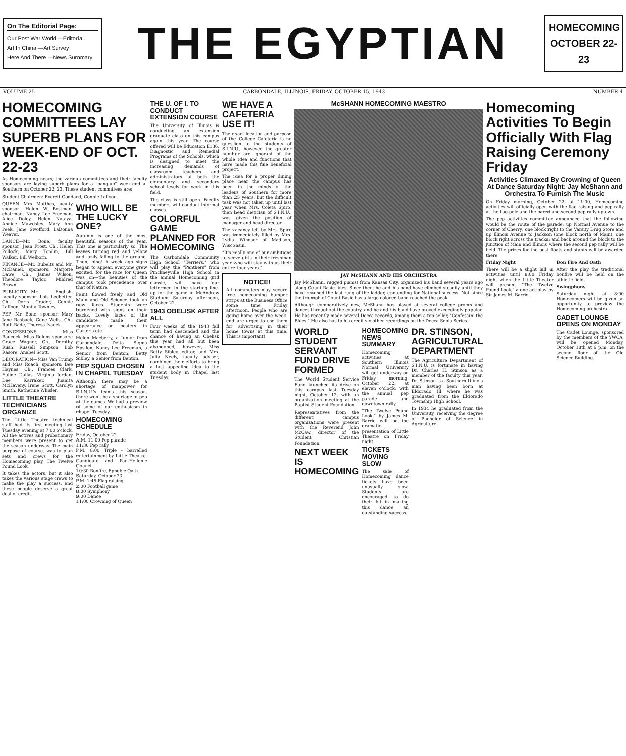On The Editorial Page:
Our Post War World —Editorial.
Art In China —Art Survey
Here And There —News Summary
THE EGYPTIAN
HOMECOMING
OCTOBER 22-23
VOLUME 25 CARBONDALE, ILLINOIS, FRIDAY, OCTOBER 15, 1943 NUMBER 4
HOMECOMING COMMITTEES LAY SUPERB PLANS FOR WEEK-END OF OCT. 22-23
As Homecoming nears, the various committees and their faculty sponsors are laying superb plans for a "bang-up" week-end at Southern on October 22, 23. These student committees are:
Student Chairmen: Everett Goddard, Connie Laffoon.
QUEEN—Mrs. Matthes, faculty sponsor: Helen W. Bostman, chairman, Nancy Lee Freeman, Alice Doley, Helen Nataya, Annice Mawdsley, Mary Ann Peek, Jane Swofford, LaDonna Weaver.
DANCE—Mr. Bone, faculty sponsor: Jean Frost, Ch., Helen Pollock, Mary Tomlin, Bill Walker, Bill Welborn.
FINANCE—Mr. Bubeltz and Mr. McDaniel, sponsors: Marjorie Dawe, Ch., James Wilson, Theodore Taylor, Mildred Brown.
PUBLICITY—Mr. English, faculty sponsor: Lois Ledbetter, Ch., Doris Crader, Connie Laffoon, Monita Townley.
PEP—Mr. Bone, sponsor: Mary Jane Rasback, Gene Wells, Ch., Ruth Bade, Theresa Ivanek.
CONCESSIONS — Miss Baucock, Miss Rolens sponsors: Grace Wagner, Ch., Dorothy Rush, Russell Simpson, Bob Rasore, Anabel Scott.
DECORATION—Miss Van Trump and Miss Roach, sponsors: Bee Haynes, Ch., Frances Clark, Euline Dallas, Virginia Jordan, Dee Karraker, Juanita McHaveny, Irene Scott, Carolyn Smith, Katherine Whisler.
LITTLE THEATRE TECHNICIANS ORGANIZE
The Little Theatre technical staff had its first meeting last Tuesday evening at 7:00 o'clock. All the actives and probationary members were present to get the season underway. The main purpose of course, was to plan sets and crews for the Homecoming play, The Twelve Pound Look.
It takes the actors, but it also takes the various stage crews to make the play a success, and these people deserve a great deal of credit.
WHO WILL BE THE LUCKY ONE?
Autumn is one of the most beautiful seasons of the year. This one is particularly so. The leaves turning red and yellow and lazily falling to the ground. Then, bing! A week ago signs began to appear, everyone grew excited, for the race for Queen was on—the beauties of the campus took precedence over that of Nature.
Paint flowed freely and Old Main and Old Science took on new faces. Students were burdened with signs on their backs. Lovely faces of the candidate made their appearance on posters in Carter's etc.
Helen Macberry, a Junior from Carbondale; Delta Sigma Epsilon; Nancy Lee Freeman, a Senior from Benton; Betty Sibley, a Senior from Benton.
PEP SQUAD CHOSEN IN CHAPEL TUESDAY
Although there may be a shortage of manpower for S.I.N.U.'s teams this season, there won't be a shortage of pep at the games. We had a preview of some of our enthusiasm in chapel Tuesday.
HOMECOMING SCHEDULE
Friday, October 22
A.M. 11:00 Pep parade
11:30 Pep rally
P.M. 8:00 Triple - barrelled entertainment by Little Theatre. Candidate and Pan-Hellenic Council.
10:30 Bonfire, Ephebic Oath.
Saturday, October 23
P.M. 1:45 Flag raising
2:00 Football game
8:00 Symphony
9:00 Dance
11:00 Crowning of Queen
THE U. OF I. TO CONDUCT EXTENSION COURSE
The University of Illinois is conducting an extension graduate class on this campus again this year. The course offered will be Education E136, Diagnostic and Remedial Programs of the Schools, which is designed to meet the increasing demands of classroom teachers and administrators at both the elementary and secondary school levels for work in this field.
The class is still open. Faculty members will conduct informal classes.
COLORFUL GAME PLANNED FOR HOMECOMING
The Carbondale Community High School "Terriers," who will play the "Panthers" from Pinckneyville High School in the annual Homecoming grid classic, will have four lettermen in the starting line-up for the game in McAndrew Stadium Saturday afternoon, October 22.
1943 OBELISK AFTER ALL
Four weeks of the 1943 fall term had descended and the chance of having an Obelisk this year had all but been abandoned, however, Miss Betty Sibley, editor, and Mrs. Julia Neely, faculty adviser, combined their efforts to bring a last appealing idea to the student body in Chapel last Tuesday.
WE HAVE A CAFETERIA USE IT!
The exact location and purpose of the College Cafeteria is no question to the students of S.I.N.U.; however, the greater number are ignorant of the whole idea and functions that have made this fine beneficial project.
The idea for a proper dining place near the campus has been in the minds of the leaders of Southern for more than 25 years, but the difficult task was not taken up until last year when Mrs. Coleta Spiro, then head dietician of S.I.N.U., was given the position of manager and head director.
The vacancy left by Mrs. Spiro was immediately filled by Mrs. Lydia Windsor of Madison, Wisconsin.
"It's really one of our ambitions to serve girls in their freshman year who will stay with us their entire four years."
NOTICE!
All commuters may secure free homecoming bumper strips at the Business Office some time Friday afternoon. People who are going home over the week-end are urged to use them for advertising in their home towns at this time. This is important!
McSHANN HOMECOMING MAESTRO
JAY McSHANN AND HIS ORCHESTRA
Jay McShann, rugged pianist from Kansas City, organized his band several years ago along Count Basie lines. Since then, he and his band have climbed steadily until they have reached the last rung of the ladder, contending for National success. Not since the triumph of Count Basie has a large colored band reached the peak.
Although comparatively new, McShann has played at several college proms and dances throughout the country, and he and his band have proved exceedingly popular. He has recently made several Decca records, among them a top seller, "Confessin' the Blues." He also has to his credit six other recordings on the Decca Sepia Series.
WORLD STUDENT SERVANT FUND DRIVE FORMED
The World Student Service Fund launched its drive on this campus last Tuesday night, October 12, with an organization meeting at the Baptist Student Foundation.
Representatives from the different campus organizations were present with the Reverend John McCaw, director of the Student Christian Foundation.
NEXT WEEK IS HOMECOMING
HOMECOMING NEWS SUMMARY
Homecoming activities at Southern Illinois Normal University will get underway on Friday morning, October 22, at eleven o'clock, with the annual pep parade and downtown rally.
"The Twelve Pound Look," by James M. Barrie will be the dramatic presentation of Little Theatre on Friday night.
TICKETS MOVING SLOW
The sale of Homecoming dance tickets have been unusually slow. Students are encouraged to do their bit in making this dance an outstanding success.
DR. STINSON, AGRICULTURAL DEPARTMENT
The Agriculture Department of S.I.N.U. is fortunate in having Dr. Charles H. Stinson as a member of the faculty this year. Dr. Stinson is a Southern Illinois man having been born at Eldorado, Ill. where he was graduated from the Eldorado Township High School.
In 1934 he graduated from the University, receiving the degree of Bachelor of Science in Agriculture.
Homecoming Activities To Begin Officially With Flag Raising Ceremony Friday
Activities Climaxed By Crowning of Queen At Dance Saturday Night; Jay McShann and Orchestra To Furnish The Music
On Friday morning, October 22, at 11:00, Homecoming activities will officially open with the flag raising and pep rally at the flag pole and the pared and second pep rally uptown.
The pep activities committee announced that the following would be the route of the parade: up Normal Avenue to the corner of Cherry; one block right to the Varsity Drug Store and up Illinois Avenue to Jackson (one block north of Main); one block right across the tracks; and back around the block to the junction of Main and Illinois where the second pep rally will be held. The prizes for the best floats and stunts will be awarded there.
Friday Night
There will be a slight lull in activities until 8:00 Friday night when the Little Theater will present "The Twelve Pound Look," a one act play by Sir James M. Barrie.
Bon Fire And Oath
After the play the traditional bonfire will be held on the athletic field.
Swingphony
Saturday night at 8:00 Homecomers will be given an opportunity to preview the Homecoming orchestra.
CADET LOUNGE OPENS ON MONDAY
The Cadet Lounge, sponsored by the members of the YWCA, will be opened Monday, October 18th at 6 p.m. on the second floor of the Old Science Building.